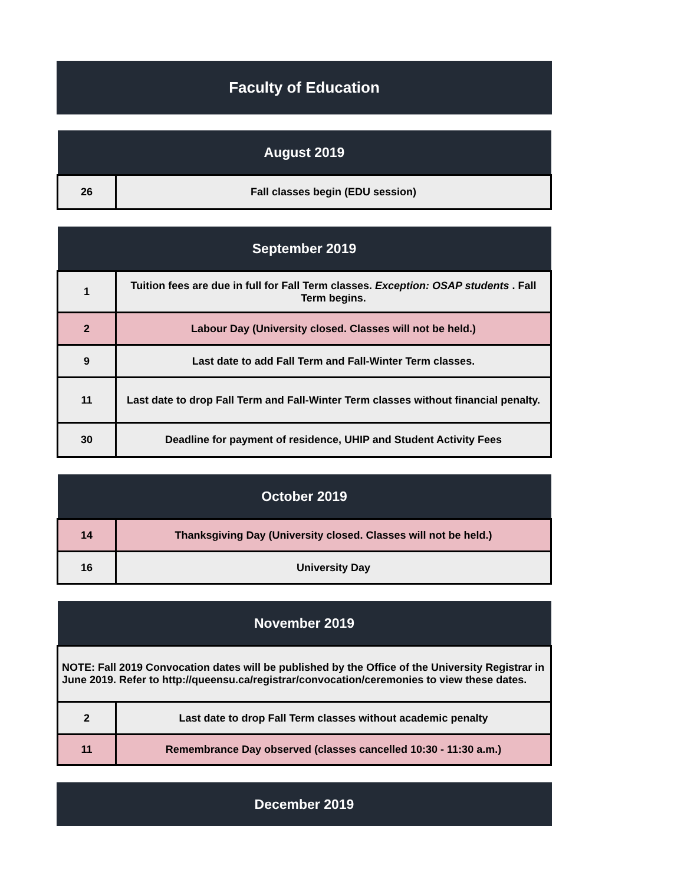Faculty of Education
| August 2019 | |
| --- | --- |
| 26 | Fall classes begin (EDU session) |
| September 2019 | |
| --- | --- |
| 1 | Tuition fees are due in full for Fall Term classes. Exception: OSAP students . Fall Term begins. |
| 2 | Labour Day (University closed. Classes will not be held.) |
| 9 | Last date to add Fall Term and Fall-Winter Term classes. |
| 11 | Last date to drop Fall Term and Fall-Winter Term classes without financial penalty. |
| 30 | Deadline for payment of residence, UHIP and Student Activity Fees |
| October 2019 | |
| --- | --- |
| 14 | Thanksgiving Day (University closed. Classes will not be held.) |
| 16 | University Day |
| November 2019 | |
| --- | --- |
| NOTE: Fall 2019 Convocation dates will be published by the Office of the University Registrar in June 2019. Refer to http://queensu.ca/registrar/convocation/ceremonies to view these dates. | |
| 2 | Last date to drop Fall Term classes without academic penalty |
| 11 | Remembrance Day observed (classes cancelled 10:30 - 11:30 a.m.) |
| December 2019 |
| --- |